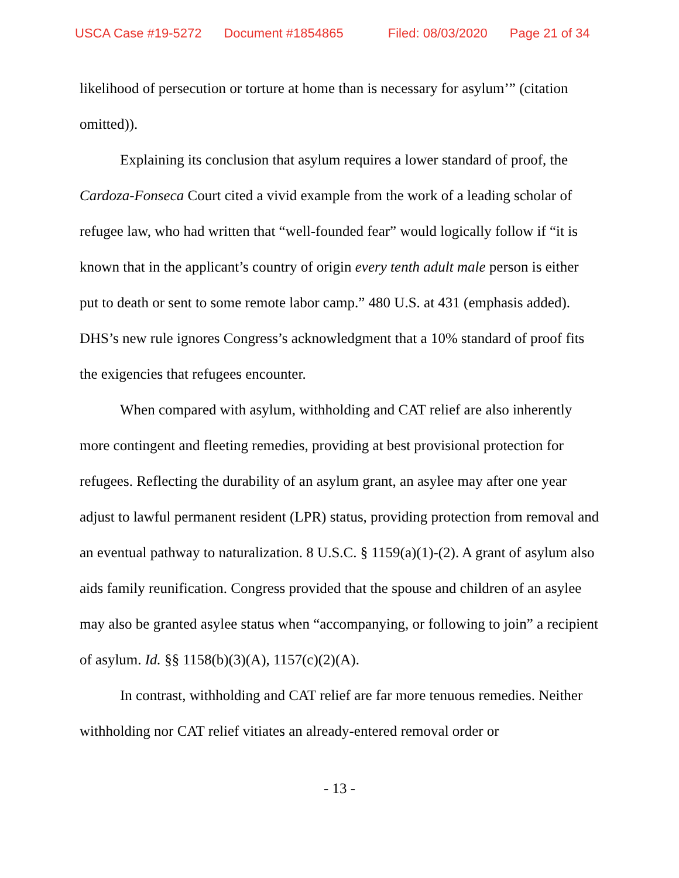USCA Case #19-5272 Document #1854865 Filed: 08/03/2020 Page 21 of 34
likelihood of persecution or torture at home than is necessary for asylum’” (citation omitted)).
Explaining its conclusion that asylum requires a lower standard of proof, the Cardoza-Fonseca Court cited a vivid example from the work of a leading scholar of refugee law, who had written that “well-founded fear” would logically follow if “it is known that in the applicant’s country of origin every tenth adult male person is either put to death or sent to some remote labor camp.” 480 U.S. at 431 (emphasis added). DHS’s new rule ignores Congress’s acknowledgment that a 10% standard of proof fits the exigencies that refugees encounter.
When compared with asylum, withholding and CAT relief are also inherently more contingent and fleeting remedies, providing at best provisional protection for refugees. Reflecting the durability of an asylum grant, an asylee may after one year adjust to lawful permanent resident (LPR) status, providing protection from removal and an eventual pathway to naturalization. 8 U.S.C. § 1159(a)(1)-(2). A grant of asylum also aids family reunification. Congress provided that the spouse and children of an asylee may also be granted asylee status when “accompanying, or following to join” a recipient of asylum. Id. §§ 1158(b)(3)(A), 1157(c)(2)(A).
In contrast, withholding and CAT relief are far more tenuous remedies. Neither withholding nor CAT relief vitiates an already-entered removal order or
- 13 -